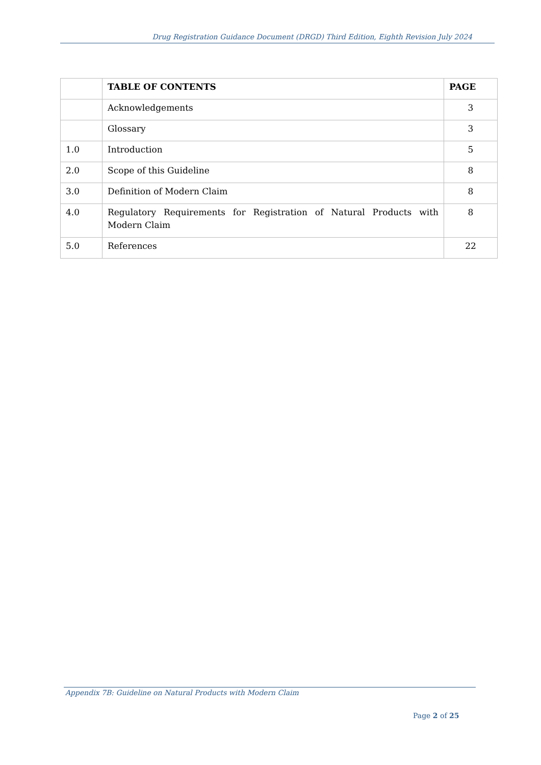Drug Registration Guidance Document (DRGD) Third Edition, Eighth Revision July 2024
| | TABLE OF CONTENTS | PAGE |
| | Acknowledgements | 3 |
| | Glossary | 3 |
| 1.0 | Introduction | 5 |
| 2.0 | Scope of this Guideline | 8 |
| 3.0 | Definition of Modern Claim | 8 |
| 4.0 | Regulatory Requirements for Registration of Natural Products with Modern Claim | 8 |
| 5.0 | References | 22 |
Appendix 7B: Guideline on Natural Products with Modern Claim
Page 2 of 25